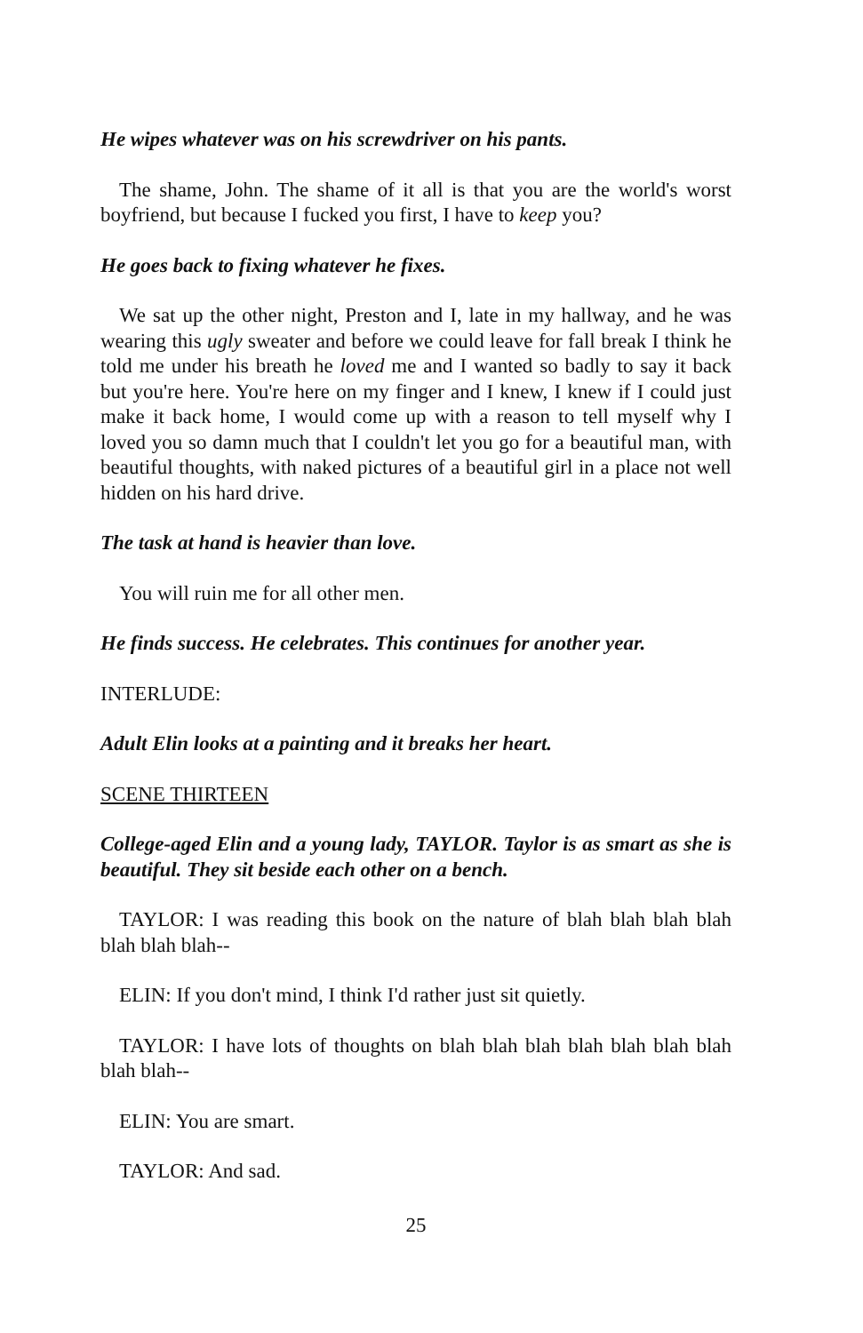He wipes whatever was on his screwdriver on his pants.
The shame, John. The shame of it all is that you are the world's worst boyfriend, but because I fucked you first, I have to keep you?
He goes back to fixing whatever he fixes.
We sat up the other night, Preston and I, late in my hallway, and he was wearing this ugly sweater and before we could leave for fall break I think he told me under his breath he loved me and I wanted so badly to say it back but you're here. You're here on my finger and I knew, I knew if I could just make it back home, I would come up with a reason to tell myself why I loved you so damn much that I couldn't let you go for a beautiful man, with beautiful thoughts, with naked pictures of a beautiful girl in a place not well hidden on his hard drive.
The task at hand is heavier than love.
You will ruin me for all other men.
He finds success. He celebrates. This continues for another year.
INTERLUDE:
Adult Elin looks at a painting and it breaks her heart.
SCENE THIRTEEN
College-aged Elin and a young lady, TAYLOR. Taylor is as smart as she is beautiful. They sit beside each other on a bench.
TAYLOR: I was reading this book on the nature of blah blah blah blah blah blah blah--
ELIN: If you don't mind, I think I'd rather just sit quietly.
TAYLOR: I have lots of thoughts on blah blah blah blah blah blah blah blah blah--
ELIN: You are smart.
TAYLOR: And sad.
25